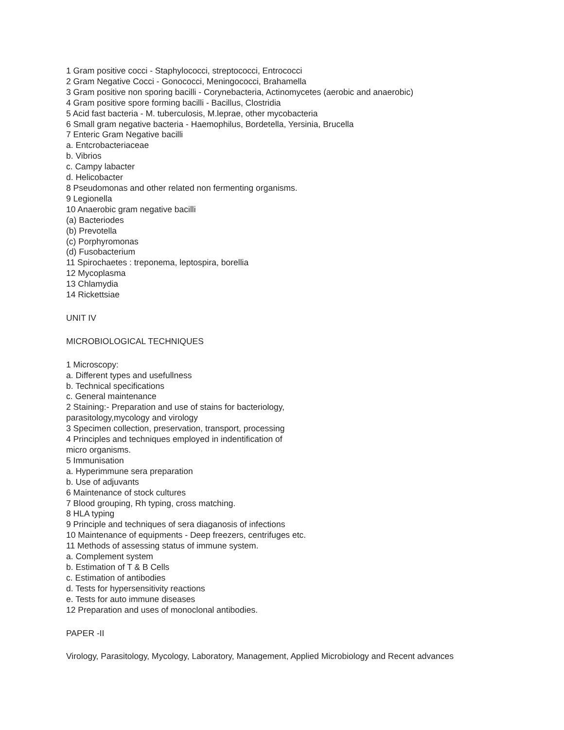1 Gram positive cocci - Staphylococci, streptococci, Entrococci
2 Gram Negative Cocci - Gonococci, Meningococci, Brahamella
3 Gram positive non sporing bacilli - Corynebacteria, Actinomycetes (aerobic and anaerobic)
4 Gram positive spore forming bacilli - Bacillus, Clostridia
5 Acid fast bacteria - M. tuberculosis, M.leprae, other mycobacteria
6 Small gram negative bacteria - Haemophilus, Bordetella, Yersinia, Brucella
7 Enteric Gram Negative bacilli
a. Entcrobacteriaceae
b. Vibrios
c. Campy labacter
d. Helicobacter
8 Pseudomonas and other related non fermenting organisms.
9 Legionella
10 Anaerobic gram negative bacilli
(a) Bacteriodes
(b) Prevotella
(c) Porphyromonas
(d) Fusobacterium
11 Spirochaetes : treponema, leptospira, borellia
12 Mycoplasma
13 Chlamydia
14 Rickettsiae
UNIT IV
MICROBIOLOGICAL TECHNIQUES
1 Microscopy:
a. Different types and usefullness
b. Technical specifications
c. General maintenance
2 Staining:- Preparation and use of stains for bacteriology,
parasitology,mycology and virology
3 Specimen collection, preservation, transport, processing
4 Principles and techniques employed in indentification of
micro organisms.
5 Immunisation
a. Hyperimmune sera preparation
b. Use of adjuvants
6 Maintenance of stock cultures
7 Blood grouping, Rh typing, cross matching.
8 HLA typing
9 Principle and techniques of sera diaganosis of infections
10 Maintenance of equipments - Deep freezers, centrifuges etc.
11 Methods of assessing status of immune system.
a. Complement system
b. Estimation of T & B Cells
c. Estimation of antibodies
d. Tests for hypersensitivity reactions
e. Tests for auto immune diseases
12 Preparation and uses of monoclonal antibodies.
PAPER -II
Virology, Parasitology, Mycology, Laboratory, Management, Applied Microbiology and Recent advances